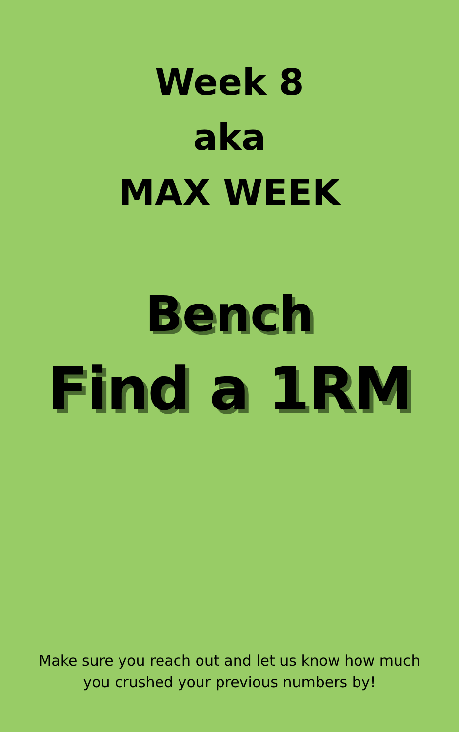Week 8
aka
MAX WEEK
Bench
Find a 1RM
Make sure you reach out and let us know how much
you crushed your previous numbers by!